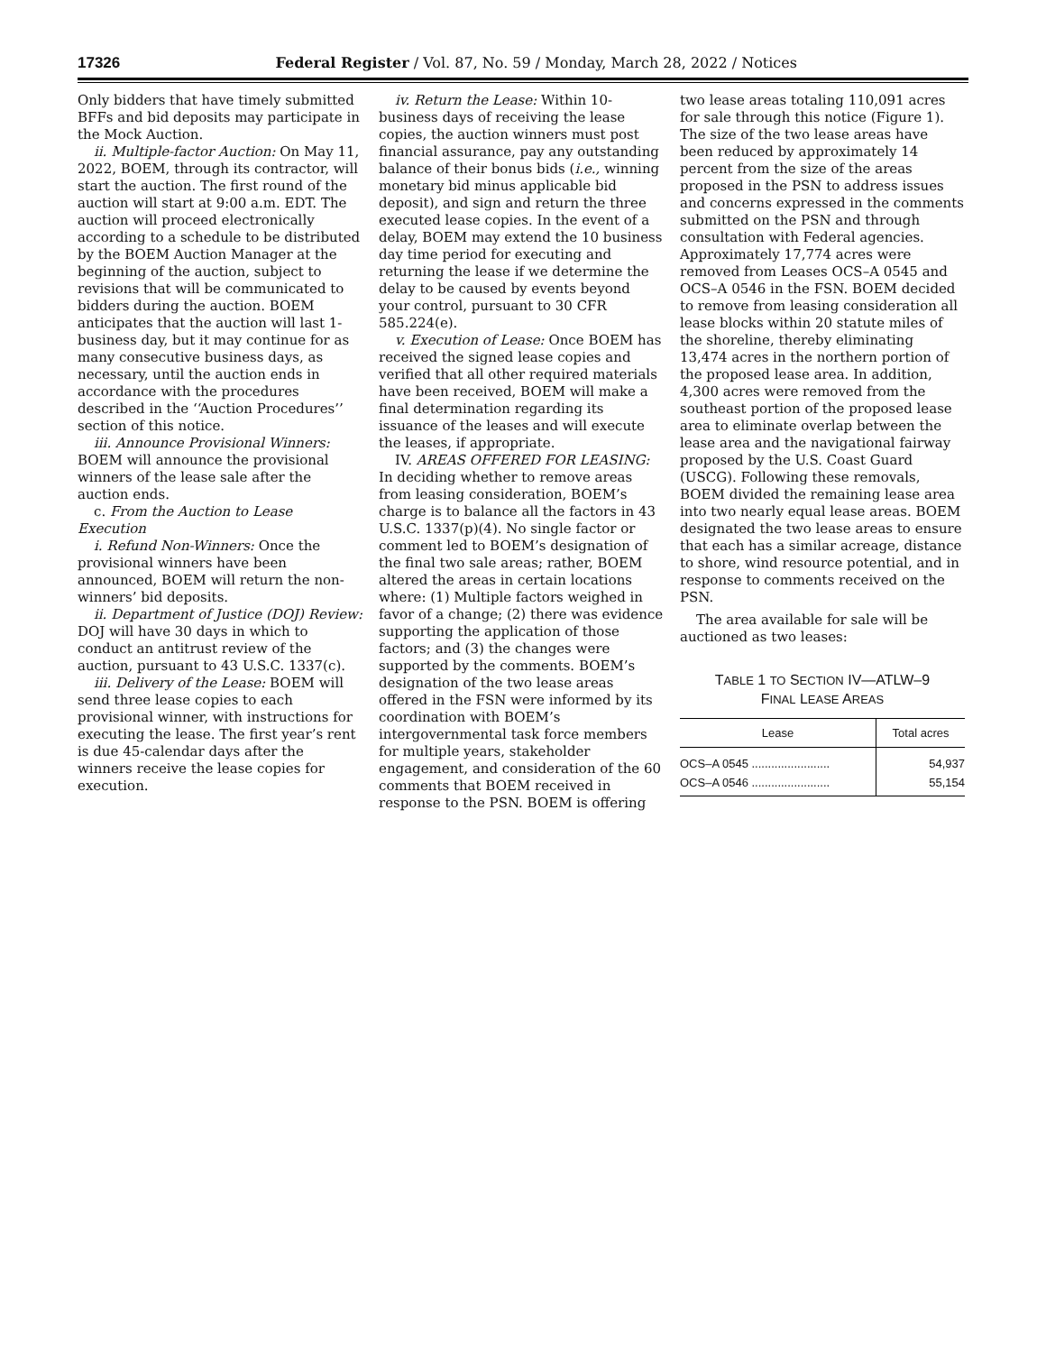17326 Federal Register / Vol. 87, No. 59 / Monday, March 28, 2022 / Notices
Only bidders that have timely submitted BFFs and bid deposits may participate in the Mock Auction.
ii. Multiple-factor Auction: On May 11, 2022, BOEM, through its contractor, will start the auction. The first round of the auction will start at 9:00 a.m. EDT. The auction will proceed electronically according to a schedule to be distributed by the BOEM Auction Manager at the beginning of the auction, subject to revisions that will be communicated to bidders during the auction. BOEM anticipates that the auction will last 1-business day, but it may continue for as many consecutive business days, as necessary, until the auction ends in accordance with the procedures described in the ‘‘Auction Procedures’’ section of this notice.
iii. Announce Provisional Winners: BOEM will announce the provisional winners of the lease sale after the auction ends.
c. From the Auction to Lease Execution
i. Refund Non-Winners: Once the provisional winners have been announced, BOEM will return the non-winners’ bid deposits.
ii. Department of Justice (DOJ) Review: DOJ will have 30 days in which to conduct an antitrust review of the auction, pursuant to 43 U.S.C. 1337(c).
iii. Delivery of the Lease: BOEM will send three lease copies to each provisional winner, with instructions for executing the lease. The first year’s rent is due 45-calendar days after the winners receive the lease copies for execution.
iv. Return the Lease: Within 10-business days of receiving the lease copies, the auction winners must post financial assurance, pay any outstanding balance of their bonus bids (i.e., winning monetary bid minus applicable bid deposit), and sign and return the three executed lease copies. In the event of a delay, BOEM may extend the 10 business day time period for executing and returning the lease if we determine the delay to be caused by events beyond your control, pursuant to 30 CFR 585.224(e).
v. Execution of Lease: Once BOEM has received the signed lease copies and verified that all other required materials have been received, BOEM will make a final determination regarding its issuance of the leases and will execute the leases, if appropriate.
IV. AREAS OFFERED FOR LEASING: In deciding whether to remove areas from leasing consideration, BOEM’s charge is to balance all the factors in 43 U.S.C. 1337(p)(4). No single factor or comment led to BOEM’s designation of the final two sale areas; rather, BOEM altered the areas in certain locations where: (1) Multiple factors weighed in favor of a change; (2) there was evidence supporting the application of those factors; and (3) the changes were supported by the comments. BOEM’s designation of the two lease areas offered in the FSN were informed by its coordination with BOEM’s intergovernmental task force members for multiple years, stakeholder engagement, and consideration of the 60 comments that BOEM received in response to the PSN. BOEM is offering
two lease areas totaling 110,091 acres for sale through this notice (Figure 1). The size of the two lease areas have been reduced by approximately 14 percent from the size of the areas proposed in the PSN to address issues and concerns expressed in the comments submitted on the PSN and through consultation with Federal agencies. Approximately 17,774 acres were removed from Leases OCS–A 0545 and OCS–A 0546 in the FSN. BOEM decided to remove from leasing consideration all lease blocks within 20 statute miles of the shoreline, thereby eliminating 13,474 acres in the northern portion of the proposed lease area. In addition, 4,300 acres were removed from the southeast portion of the proposed lease area to eliminate overlap between the lease area and the navigational fairway proposed by the U.S. Coast Guard (USCG). Following these removals, BOEM divided the remaining lease area into two nearly equal lease areas. BOEM designated the two lease areas to ensure that each has a similar acreage, distance to shore, wind resource potential, and in response to comments received on the PSN.
The area available for sale will be auctioned as two leases:
TABLE 1 TO SECTION IV—ATLW–9
FINAL LEASE AREAS
| Lease | Total acres |
| --- | --- |
| OCS–A 0545 ........................ | 54,937 |
| OCS–A 0546 ........................ | 55,154 |